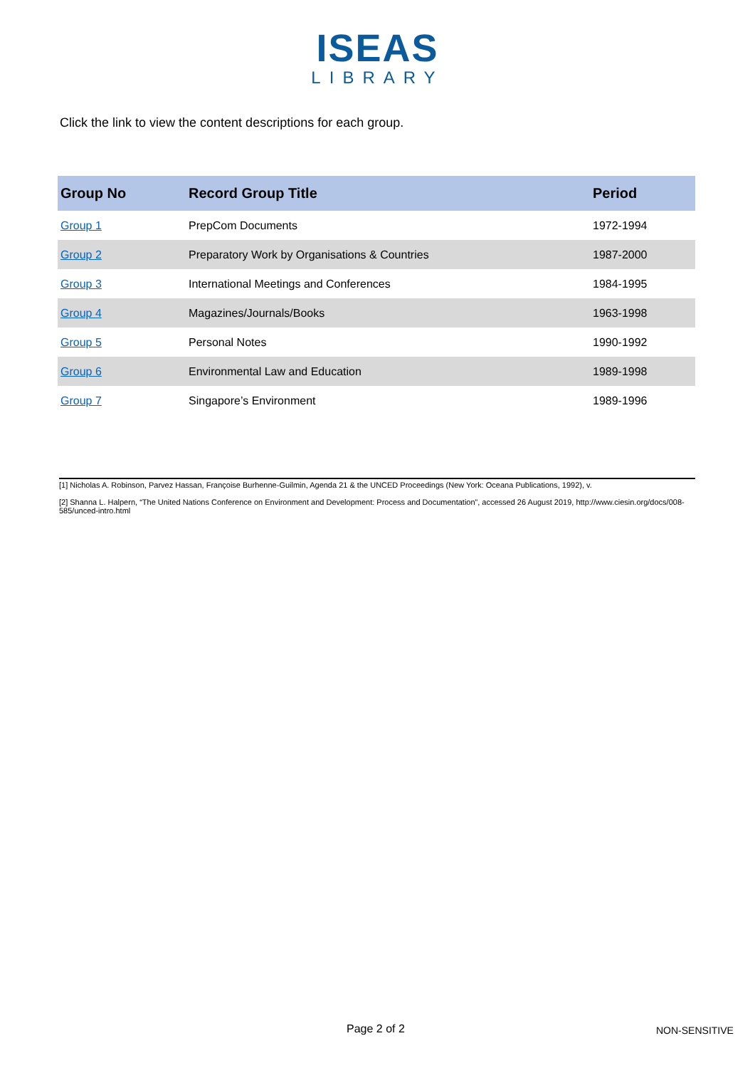ISEAS
LIBRARY
Click the link to view the content descriptions for each group.
| Group No | Record Group Title | Period |
| --- | --- | --- |
| Group 1 | PrepCom Documents | 1972-1994 |
| Group 2 | Preparatory Work by Organisations & Countries | 1987-2000 |
| Group 3 | International Meetings and Conferences | 1984-1995 |
| Group 4 | Magazines/Journals/Books | 1963-1998 |
| Group 5 | Personal Notes | 1990-1992 |
| Group 6 | Environmental Law and Education | 1989-1998 |
| Group 7 | Singapore’s Environment | 1989-1996 |
[1] Nicholas A. Robinson, Parvez Hassan, Françoise Burhenne-Guilmin, Agenda 21 & the UNCED Proceedings (New York: Oceana Publications, 1992), v.
[2] Shanna L. Halpern, “The United Nations Conference on Environment and Development: Process and Documentation”, accessed 26 August 2019, http://www.ciesin.org/docs/008-585/unced-intro.html
Page 2 of 2 NON-SENSITIVE